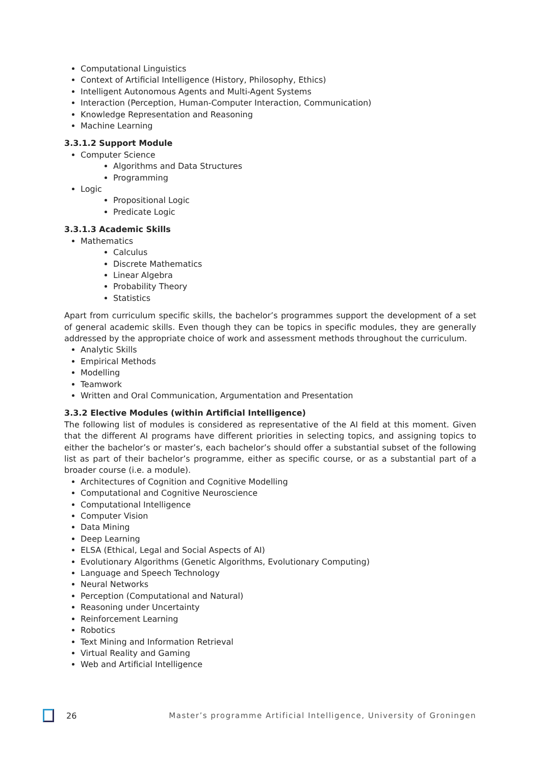Computational Linguistics
Context of Artificial Intelligence (History, Philosophy, Ethics)
Intelligent Autonomous Agents and Multi-Agent Systems
Interaction (Perception, Human-Computer Interaction, Communication)
Knowledge Representation and Reasoning
Machine Learning
3.3.1.2 Support Module
Computer Science
Algorithms and Data Structures
Programming
Logic
Propositional Logic
Predicate Logic
3.3.1.3 Academic Skills
Mathematics
Calculus
Discrete Mathematics
Linear Algebra
Probability Theory
Statistics
Apart from curriculum specific skills, the bachelor’s programmes support the development of a set of general academic skills. Even though they can be topics in specific modules, they are generally addressed by the appropriate choice of work and assessment methods throughout the curriculum.
Analytic Skills
Empirical Methods
Modelling
Teamwork
Written and Oral Communication, Argumentation and Presentation
3.3.2 Elective Modules (within Artificial Intelligence)
The following list of modules is considered as representative of the AI field at this moment. Given that the different AI programs have different priorities in selecting topics, and assigning topics to either the bachelor’s or master’s, each bachelor’s should offer a substantial subset of the following list as part of their bachelor’s programme, either as specific course, or as a substantial part of a broader course (i.e. a module).
Architectures of Cognition and Cognitive Modelling
Computational and Cognitive Neuroscience
Computational Intelligence
Computer Vision
Data Mining
Deep Learning
ELSA (Ethical, Legal and Social Aspects of AI)
Evolutionary Algorithms (Genetic Algorithms, Evolutionary Computing)
Language and Speech Technology
Neural Networks
Perception (Computational and Natural)
Reasoning under Uncertainty
Reinforcement Learning
Robotics
Text Mining and Information Retrieval
Virtual Reality and Gaming
Web and Artificial Intelligence
26 Master’s programme Artificial Intelligence, University of Groningen